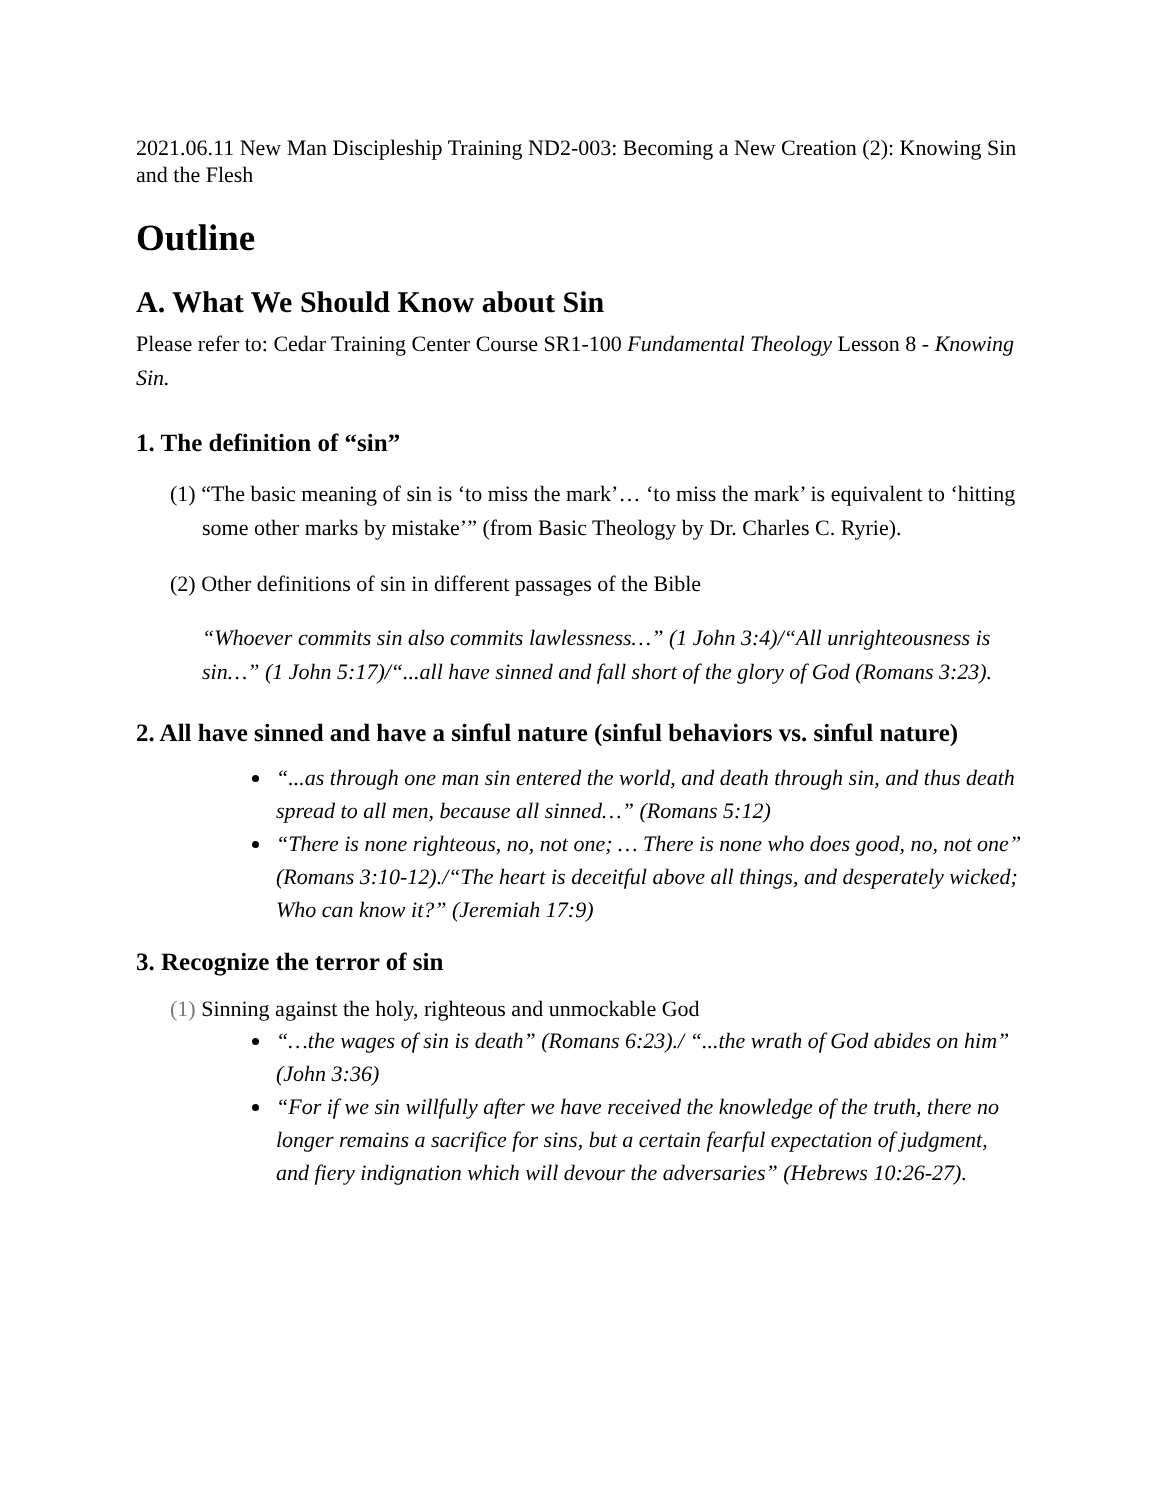2021.06.11 New Man Discipleship Training ND2-003: Becoming a New Creation (2): Knowing Sin and the Flesh
Outline
A. What We Should Know about Sin
Please refer to: Cedar Training Center Course SR1-100 Fundamental Theology Lesson 8 - Knowing Sin.
1. The definition of “sin”
(1) “The basic meaning of sin is ‘to miss the mark’… ‘to miss the mark’ is equivalent to ‘hitting some other marks by mistake’” (from Basic Theology by Dr. Charles C. Ryrie).
(2) Other definitions of sin in different passages of the Bible
“Whoever commits sin also commits lawlessness…” (1 John 3:4)/“All unrighteousness is sin…” (1 John 5:17)/“...all have sinned and fall short of the glory of God (Romans 3:23).
2. All have sinned and have a sinful nature (sinful behaviors vs. sinful nature)
“...as through one man sin entered the world, and death through sin, and thus death spread to all men, because all sinned…” (Romans 5:12)
“There is none righteous, no, not one; … There is none who does good, no, not one” (Romans 3:10-12)./“The heart is deceitful above all things, and desperately wicked; Who can know it?” (Jeremiah 17:9)
3. Recognize the terror of sin
(1) Sinning against the holy, righteous and unmockable God
“…the wages of sin is death” (Romans 6:23)./ “...the wrath of God abides on him” (John 3:36)
“For if we sin willfully after we have received the knowledge of the truth, there no longer remains a sacrifice for sins, but a certain fearful expectation of judgment, and fiery indignation which will devour the adversaries” (Hebrews 10:26-27).